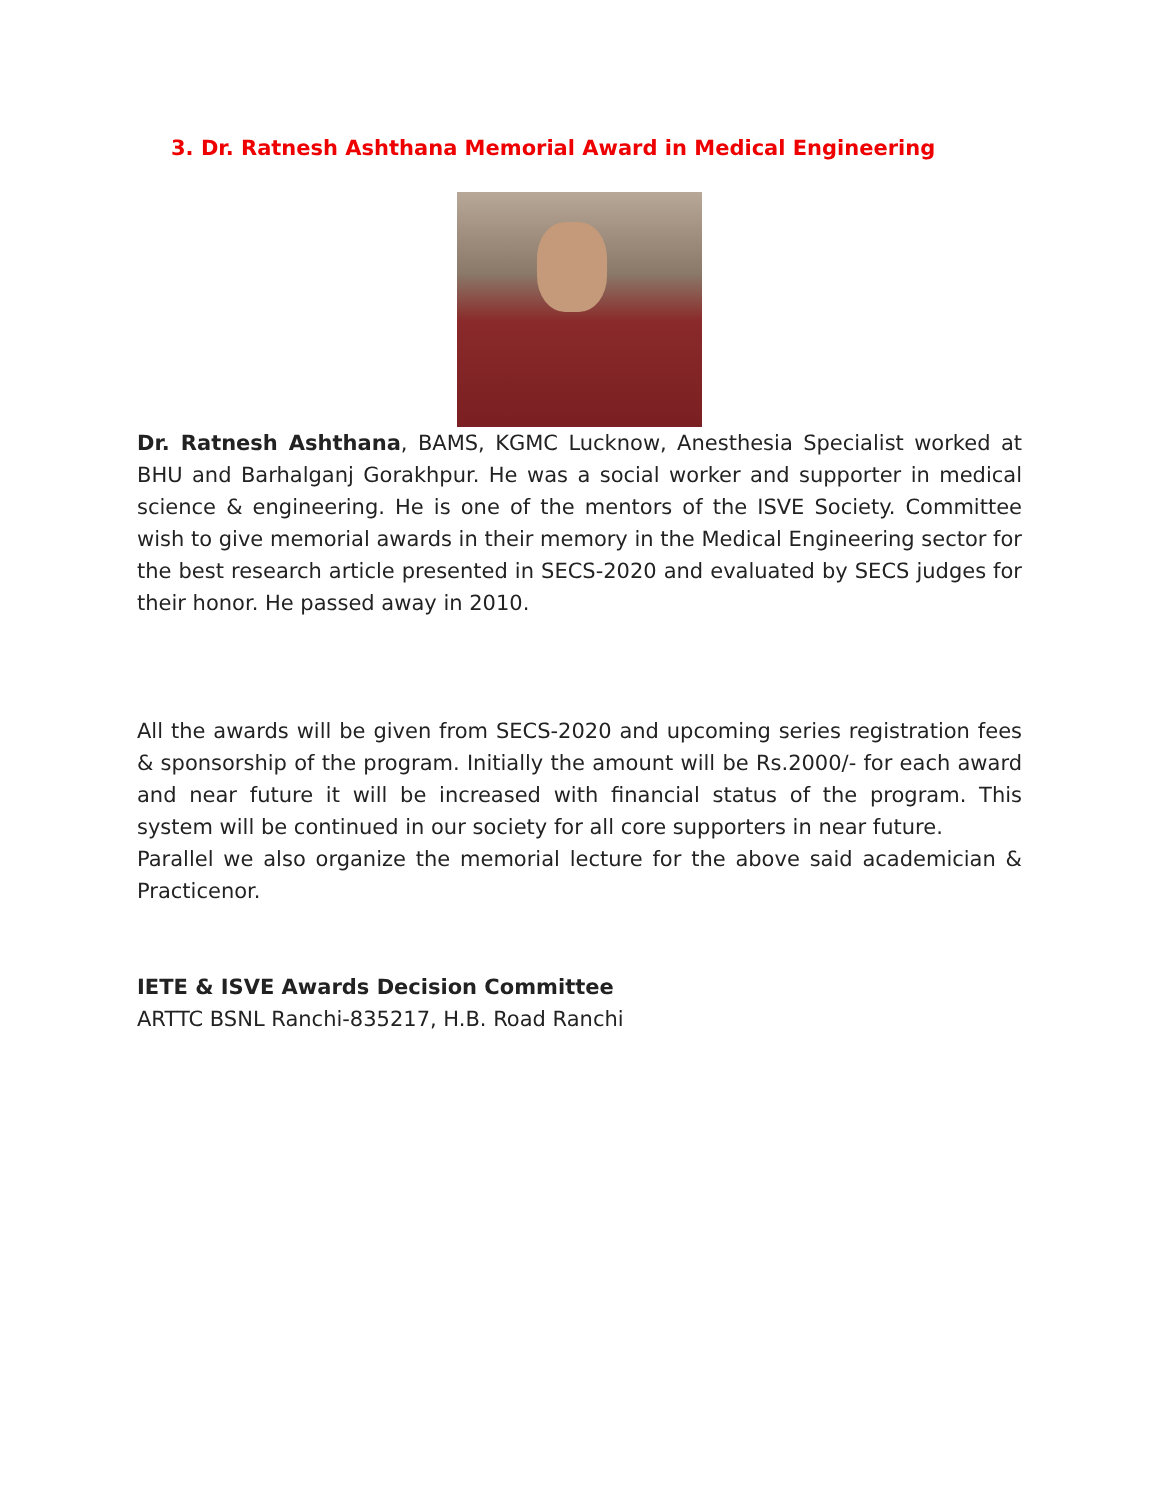3. Dr. Ratnesh Ashthana Memorial Award in Medical Engineering
Dr. Ratnesh Ashthana, BAMS, KGMC Lucknow, Anesthesia Specialist worked at BHU and Barhalganj Gorakhpur. He was a social worker and supporter in medical science & engineering. He is one of the mentors of the ISVE Society. Committee wish to give memorial awards in their memory in the Medical Engineering sector for the best research article presented in SECS-2020 and evaluated by SECS judges for their honor. He passed away in 2010.
All the awards will be given from SECS-2020 and upcoming series registration fees & sponsorship of the program. Initially the amount will be Rs.2000/- for each award and near future it will be increased with financial status of the program. This system will be continued in our society for all core supporters in near future.
Parallel we also organize the memorial lecture for the above said academician & Practicenor.
IETE & ISVE Awards Decision Committee
ARTTC BSNL Ranchi-835217, H.B. Road Ranchi